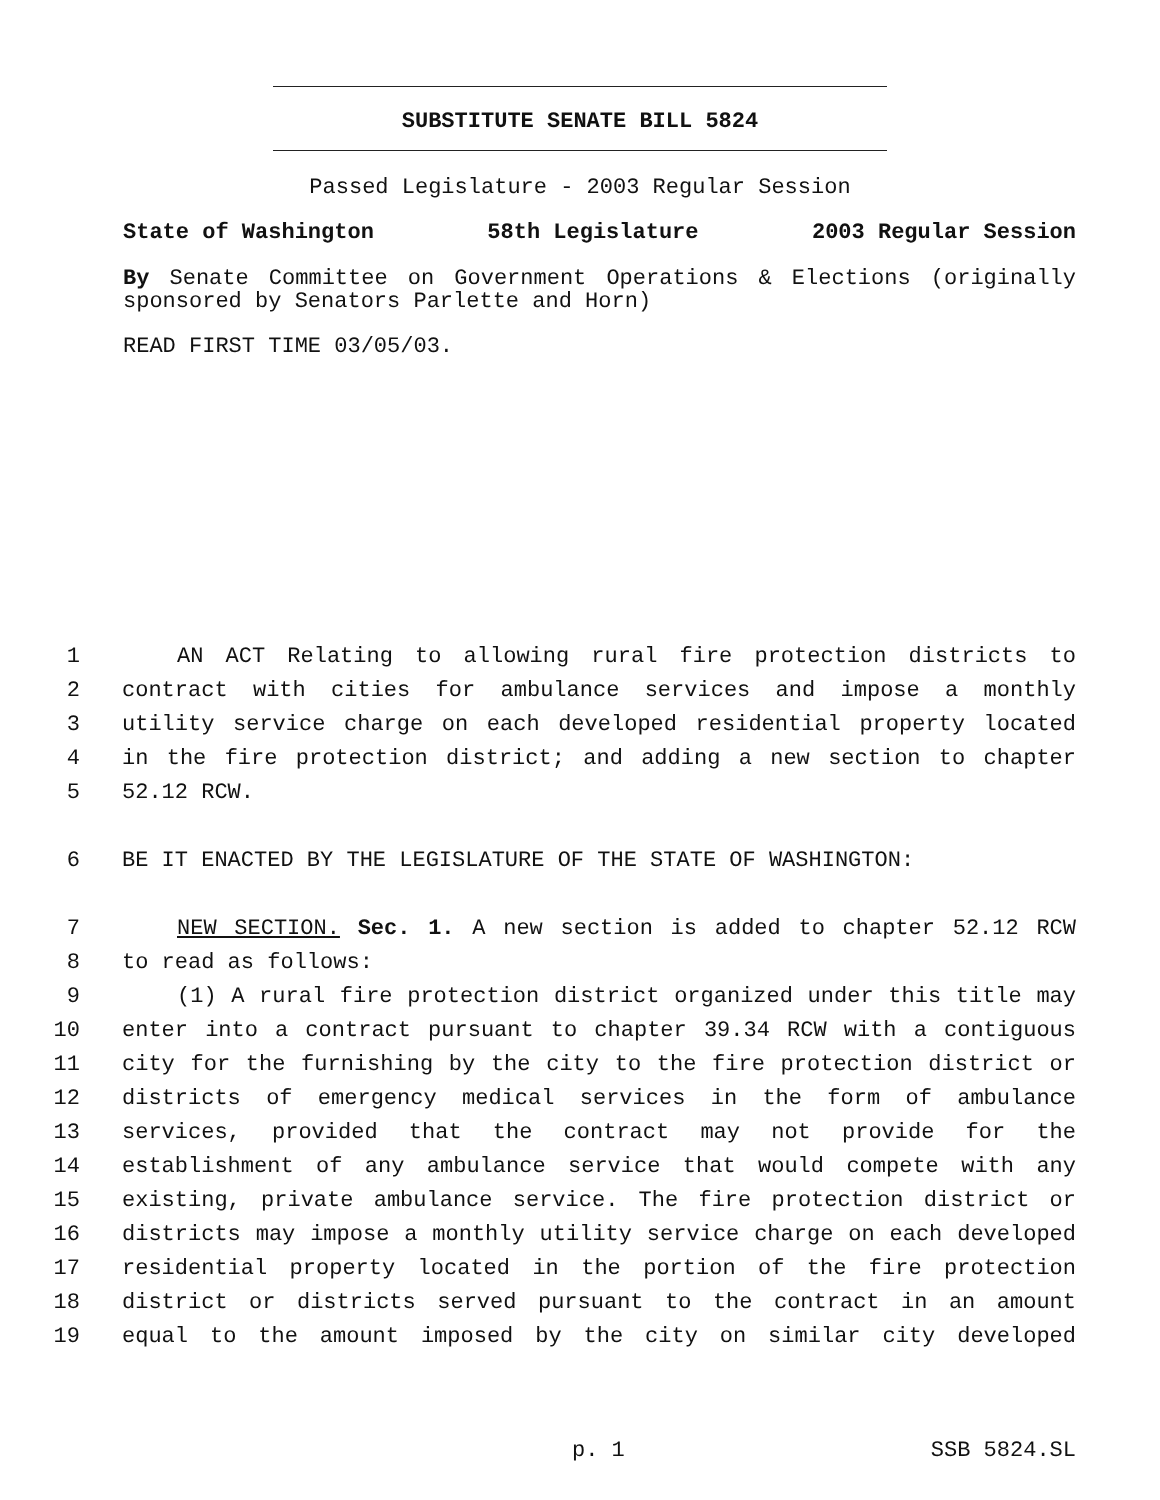SUBSTITUTE SENATE BILL 5824
Passed Legislature - 2003 Regular Session
State of Washington 58th Legislature 2003 Regular Session
By Senate Committee on Government Operations & Elections (originally sponsored by Senators Parlette and Horn)
READ FIRST TIME 03/05/03.
1 AN ACT Relating to allowing rural fire protection districts to
2 contract with cities for ambulance services and impose a monthly
3 utility service charge on each developed residential property located
4 in the fire protection district; and adding a new section to chapter
5 52.12 RCW.
6 BE IT ENACTED BY THE LEGISLATURE OF THE STATE OF WASHINGTON:
7 NEW SECTION. Sec. 1. A new section is added to chapter 52.12 RCW
8 to read as follows:
9 (1) A rural fire protection district organized under this title may
10 enter into a contract pursuant to chapter 39.34 RCW with a contiguous
11 city for the furnishing by the city to the fire protection district or
12 districts of emergency medical services in the form of ambulance
13 services, provided that the contract may not provide for the
14 establishment of any ambulance service that would compete with any
15 existing, private ambulance service. The fire protection district or
16 districts may impose a monthly utility service charge on each developed
17 residential property located in the portion of the fire protection
18 district or districts served pursuant to the contract in an amount
19 equal to the amount imposed by the city on similar city developed
p. 1 SSB 5824.SL